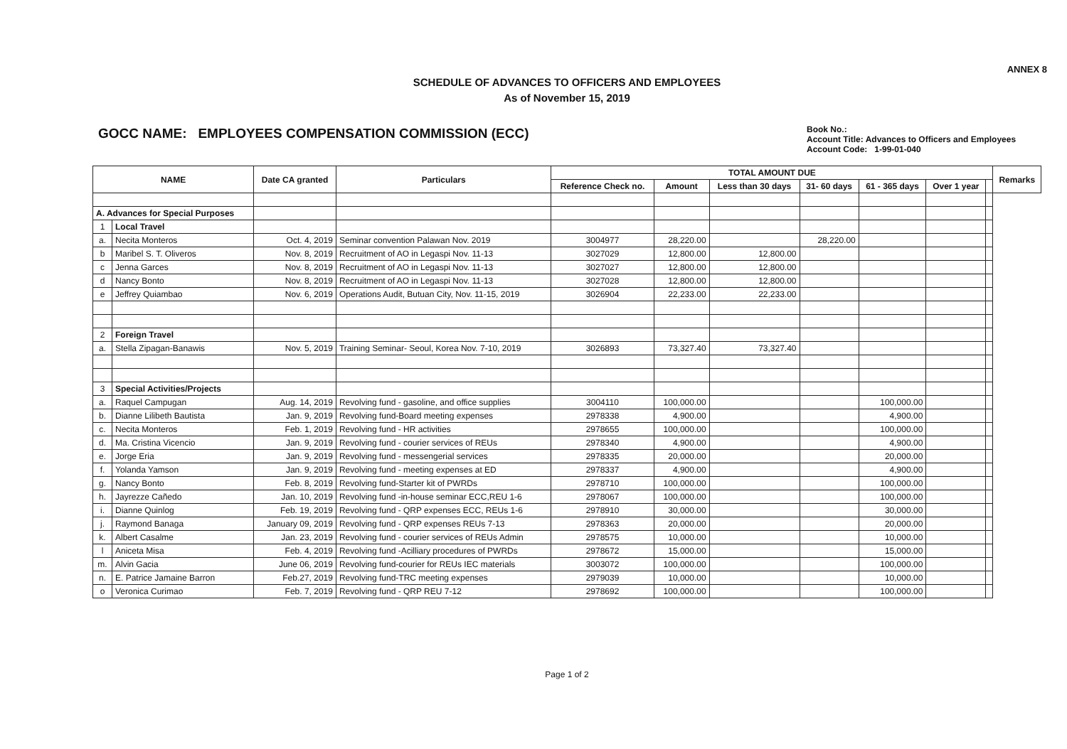ANNEX 8
SCHEDULE OF ADVANCES TO OFFICERS AND EMPLOYEES
As of November 15, 2019
GOCC NAME: EMPLOYEES COMPENSATION COMMISSION (ECC)
Book No.:
Account Title: Advances to Officers and Employees
Account Code: 1-99-01-040
| NAME | | Date CA granted | Particulars | TOTAL AMOUNT DUE | | | | | | | Remarks |
| --- | --- | --- | --- | --- | --- | --- | --- | --- | --- | --- | --- |
| | | | | Reference Check no. | Amount | Less than 30 days | 31- 60 days | 61 - 365 days | Over 1 year | | |
| A. Advances for Special Purposes | | | | | | | | | | | |
| 1 | Local Travel | | | | | | | | | | |
| a. | Necita Monteros | Oct. 4, 2019 | Seminar convention Palawan Nov. 2019 | 3004977 | 28,220.00 | | 28,220.00 | | | | |
| b | Maribel S. T. Oliveros | Nov. 8, 2019 | Recruitment of AO in Legaspi Nov. 11-13 | 3027029 | 12,800.00 | 12,800.00 | | | | | |
| c | Jenna Garces | Nov. 8, 2019 | Recruitment of AO in Legaspi Nov. 11-13 | 3027027 | 12,800.00 | 12,800.00 | | | | | |
| d | Nancy Bonto | Nov. 8, 2019 | Recruitment of AO in Legaspi Nov. 11-13 | 3027028 | 12,800.00 | 12,800.00 | | | | | |
| e | Jeffrey Quiambao | Nov. 6, 2019 | Operations Audit, Butuan City, Nov. 11-15, 2019 | 3026904 | 22,233.00 | 22,233.00 | | | | | |
| 2 | Foreign Travel | | | | | | | | | | |
| a. | Stella Zipagan-Banawis | Nov. 5, 2019 | Training Seminar- Seoul, Korea Nov. 7-10, 2019 | 3026893 | 73,327.40 | 73,327.40 | | | | | |
| 3 | Special Activities/Projects | | | | | | | | | | |
| a. | Raquel Campugan | Aug. 14, 2019 | Revolving fund - gasoline, and office supplies | 3004110 | 100,000.00 | | | 100,000.00 | | | |
| b. | Dianne Lilibeth Bautista | Jan. 9, 2019 | Revolving fund-Board meeting expenses | 2978338 | 4,900.00 | | | 4,900.00 | | | |
| c. | Necita Monteros | Feb. 1, 2019 | Revolving fund - HR activities | 2978655 | 100,000.00 | | | 100,000.00 | | | |
| d. | Ma. Cristina Vicencio | Jan. 9, 2019 | Revolving fund - courier services of REUs | 2978340 | 4,900.00 | | | 4,900.00 | | | |
| e. | Jorge Eria | Jan. 9, 2019 | Revolving fund - messengerial services | 2978335 | 20,000.00 | | | 20,000.00 | | | |
| f. | Yolanda Yamson | Jan. 9, 2019 | Revolving fund - meeting expenses at ED | 2978337 | 4,900.00 | | | 4,900.00 | | | |
| g. | Nancy Bonto | Feb. 8, 2019 | Revolving fund-Starter kit of PWRDs | 2978710 | 100,000.00 | | | 100,000.00 | | | |
| h. | Jayrezze Cañedo | Jan. 10, 2019 | Revolving fund -in-house seminar ECC,REU 1-6 | 2978067 | 100,000.00 | | | 100,000.00 | | | |
| i. | Dianne Quinlog | Feb. 19, 2019 | Revolving fund - QRP expenses ECC, REUs 1-6 | 2978910 | 30,000.00 | | | 30,000.00 | | | |
| j. | Raymond Banaga | January 09, 2019 | Revolving fund - QRP expenses REUs 7-13 | 2978363 | 20,000.00 | | | 20,000.00 | | | |
| k. | Albert Casalme | Jan. 23, 2019 | Revolving fund - courier services of REUs Admin | 2978575 | 10,000.00 | | | 10,000.00 | | | |
| l | Aniceta Misa | Feb. 4, 2019 | Revolving fund -Acilliary procedures of PWRDs | 2978672 | 15,000.00 | | | 15,000.00 | | | |
| m. | Alvin Gacia | June 06, 2019 | Revolving fund-courier for REUs IEC materials | 3003072 | 100,000.00 | | | 100,000.00 | | | |
| n. | E. Patrice Jamaine Barron | Feb.27, 2019 | Revolving fund-TRC meeting expenses | 2979039 | 10,000.00 | | | 10,000.00 | | | |
| o | Veronica Curimao | Feb. 7, 2019 | Revolving fund - QRP REU 7-12 | 2978692 | 100,000.00 | | | 100,000.00 | | | |
Page 1 of 2